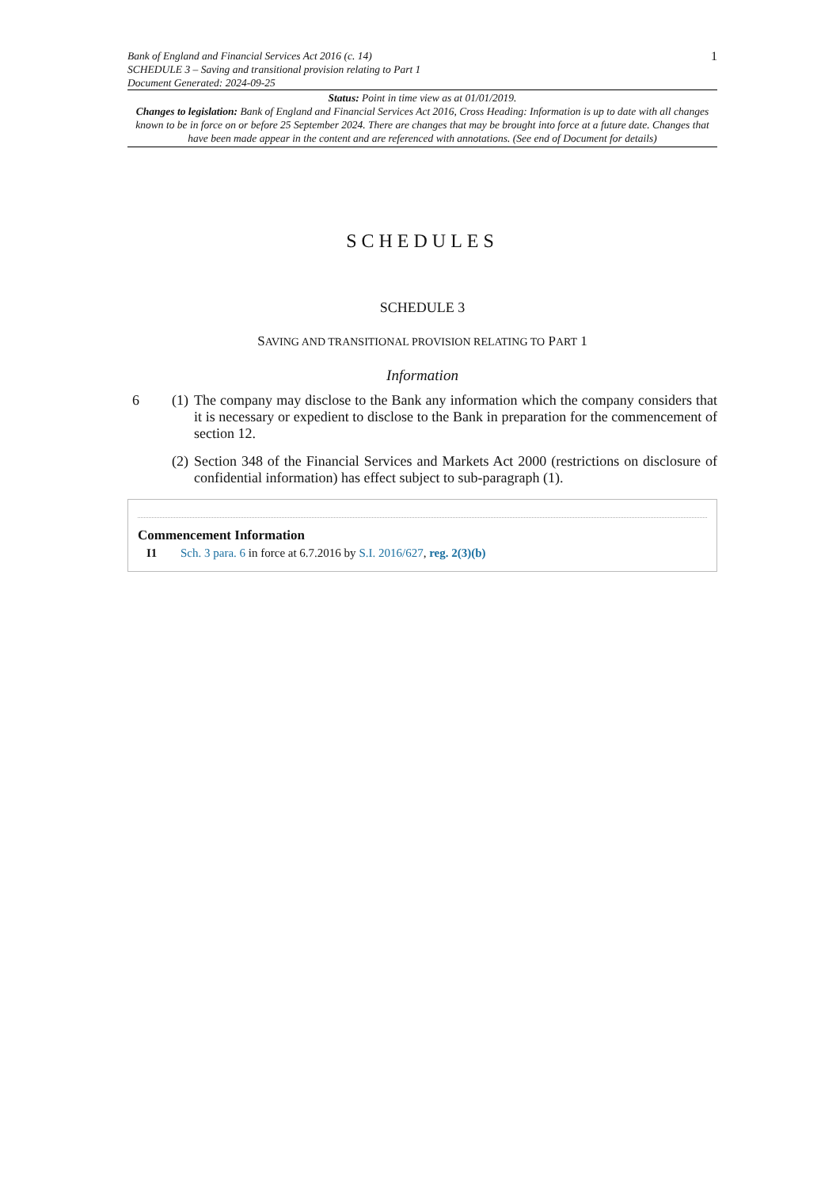Bank of England and Financial Services Act 2016 (c. 14)
SCHEDULE 3 – Saving and transitional provision relating to Part 1
Document Generated: 2024-09-25
1
Status: Point in time view as at 01/01/2019.
Changes to legislation: Bank of England and Financial Services Act 2016, Cross Heading: Information is up to date with all changes known to be in force on or before 25 September 2024. There are changes that may be brought into force at a future date. Changes that have been made appear in the content and are referenced with annotations. (See end of Document for details)
SCHEDULES
SCHEDULE 3
SAVING AND TRANSITIONAL PROVISION RELATING TO PART 1
Information
6 (1)
The company may disclose to the Bank any information which the company considers that it is necessary or expedient to disclose to the Bank in preparation for the commencement of section 12.
(2)
Section 348 of the Financial Services and Markets Act 2000 (restrictions on disclosure of confidential information) has effect subject to sub-paragraph (1).
Commencement Information
I1 Sch. 3 para. 6 in force at 6.7.2016 by S.I. 2016/627, reg. 2(3)(b)